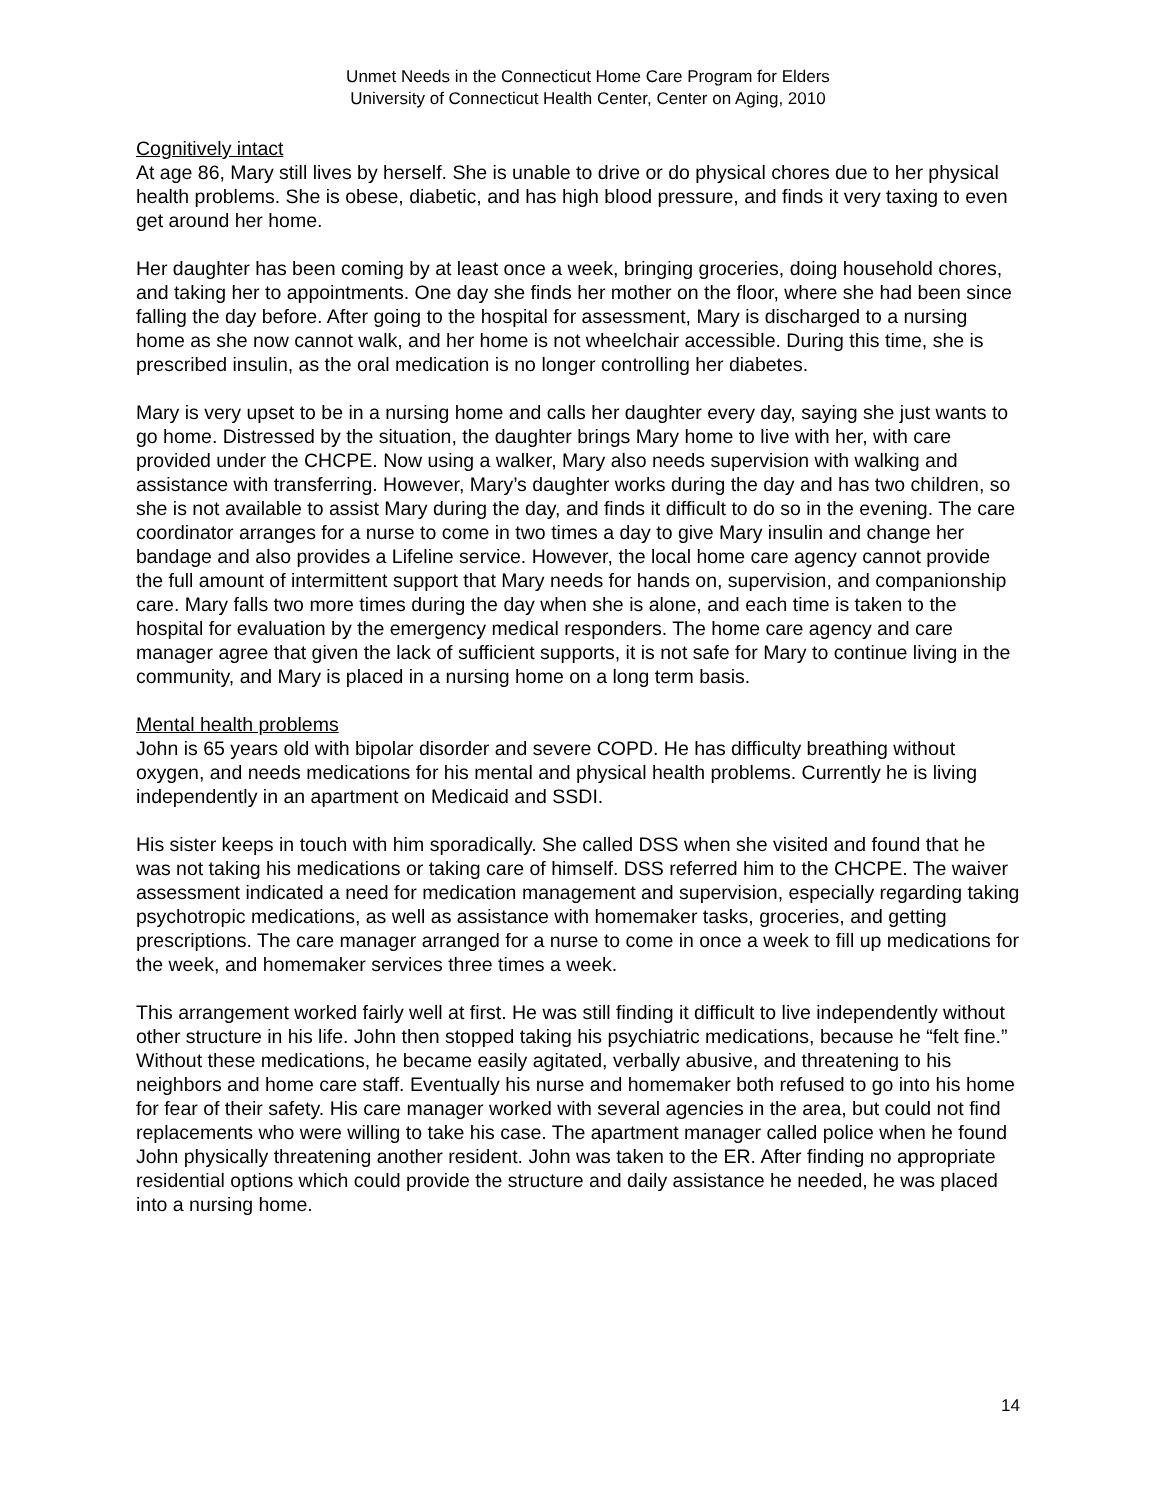Unmet Needs in the Connecticut Home Care Program for Elders
University of Connecticut Health Center, Center on Aging, 2010
Cognitively intact
At age 86, Mary still lives by herself. She is unable to drive or do physical chores due to her physical health problems. She is obese, diabetic, and has high blood pressure, and finds it very taxing to even get around her home.
Her daughter has been coming by at least once a week, bringing groceries, doing household chores, and taking her to appointments. One day she finds her mother on the floor, where she had been since falling the day before. After going to the hospital for assessment, Mary is discharged to a nursing home as she now cannot walk, and her home is not wheelchair accessible. During this time, she is prescribed insulin, as the oral medication is no longer controlling her diabetes.
Mary is very upset to be in a nursing home and calls her daughter every day, saying she just wants to go home. Distressed by the situation, the daughter brings Mary home to live with her, with care provided under the CHCPE. Now using a walker, Mary also needs supervision with walking and assistance with transferring. However, Mary’s daughter works during the day and has two children, so she is not available to assist Mary during the day, and finds it difficult to do so in the evening. The care coordinator arranges for a nurse to come in two times a day to give Mary insulin and change her bandage and also provides a Lifeline service. However, the local home care agency cannot provide the full amount of intermittent support that Mary needs for hands on, supervision, and companionship care. Mary falls two more times during the day when she is alone, and each time is taken to the hospital for evaluation by the emergency medical responders. The home care agency and care manager agree that given the lack of sufficient supports, it is not safe for Mary to continue living in the community, and Mary is placed in a nursing home on a long term basis.
Mental health problems
John is 65 years old with bipolar disorder and severe COPD. He has difficulty breathing without oxygen, and needs medications for his mental and physical health problems. Currently he is living independently in an apartment on Medicaid and SSDI.
His sister keeps in touch with him sporadically. She called DSS when she visited and found that he was not taking his medications or taking care of himself. DSS referred him to the CHCPE. The waiver assessment indicated a need for medication management and supervision, especially regarding taking psychotropic medications, as well as assistance with homemaker tasks, groceries, and getting prescriptions. The care manager arranged for a nurse to come in once a week to fill up medications for the week, and homemaker services three times a week.
This arrangement worked fairly well at first. He was still finding it difficult to live independently without other structure in his life. John then stopped taking his psychiatric medications, because he “felt fine.” Without these medications, he became easily agitated, verbally abusive, and threatening to his neighbors and home care staff. Eventually his nurse and homemaker both refused to go into his home for fear of their safety. His care manager worked with several agencies in the area, but could not find replacements who were willing to take his case. The apartment manager called police when he found John physically threatening another resident. John was taken to the ER. After finding no appropriate residential options which could provide the structure and daily assistance he needed, he was placed into a nursing home.
14